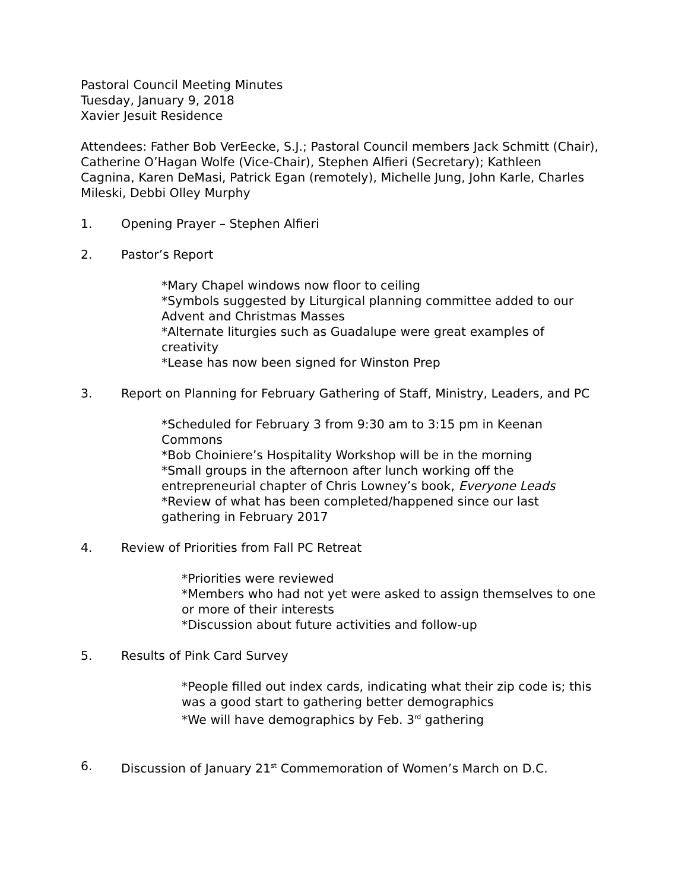Pastoral Council Meeting Minutes
Tuesday, January 9, 2018
Xavier Jesuit Residence
Attendees: Father Bob VerEecke, S.J.; Pastoral Council members Jack Schmitt (Chair), Catherine O’Hagan Wolfe (Vice-Chair), Stephen Alfieri (Secretary); Kathleen Cagnina, Karen DeMasi, Patrick Egan (remotely), Michelle Jung, John Karle, Charles Mileski, Debbi Olley Murphy
1. Opening Prayer – Stephen Alfieri
2. Pastor’s Report
*Mary Chapel windows now floor to ceiling
*Symbols suggested by Liturgical planning committee added to our Advent and Christmas Masses
*Alternate liturgies such as Guadalupe were great examples of creativity
*Lease has now been signed for Winston Prep
3. Report on Planning for February Gathering of Staff, Ministry, Leaders, and PC
*Scheduled for February 3 from 9:30 am to 3:15 pm in Keenan Commons
*Bob Choiniere’s Hospitality Workshop will be in the morning
*Small groups in the afternoon after lunch working off the entrepreneurial chapter of Chris Lowney’s book, Everyone Leads
*Review of what has been completed/happened since our last gathering in February 2017
4. Review of Priorities from Fall PC Retreat
*Priorities were reviewed
*Members who had not yet were asked to assign themselves to one or more of their interests
*Discussion about future activities and follow-up
5. Results of Pink Card Survey
*People filled out index cards, indicating what their zip code is; this was a good start to gathering better demographics
*We will have demographics by Feb. 3<sup>rd</sup> gathering
6. Discussion of January 21<sup>st</sup> Commemoration of Women’s March on D.C.